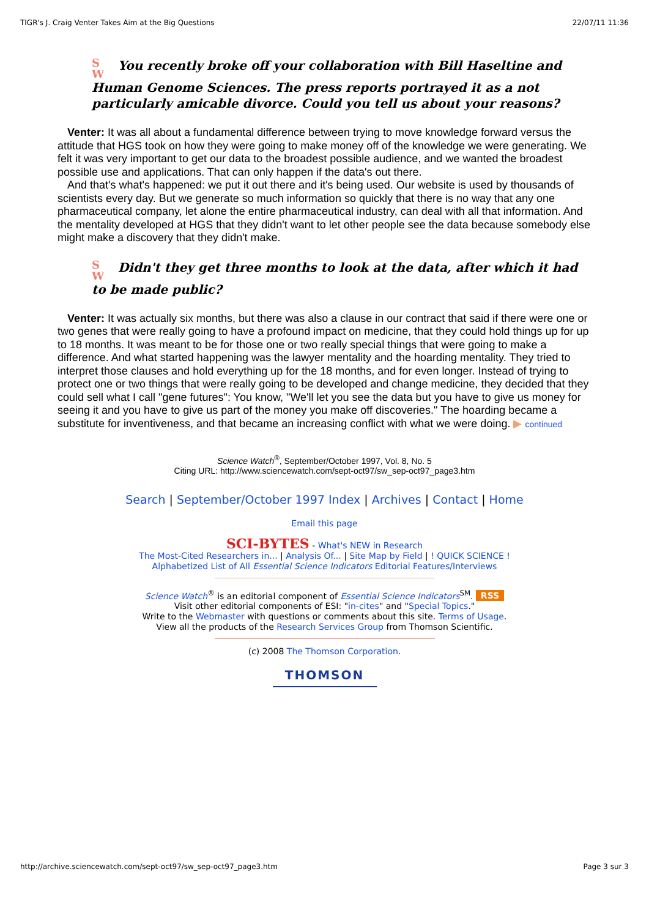TIGR's J. Craig Venter Takes Aim at the Big Questions 22/07/11 11:36
S
W You recently broke off your collaboration with Bill Haseltine and Human Genome Sciences. The press reports portrayed it as a not particularly amicable divorce. Could you tell us about your reasons?
Venter: It was all about a fundamental difference between trying to move knowledge forward versus the attitude that HGS took on how they were going to make money off of the knowledge we were generating. We felt it was very important to get our data to the broadest possible audience, and we wanted the broadest possible use and applications. That can only happen if the data's out there.
And that's what's happened: we put it out there and it's being used. Our website is used by thousands of scientists every day. But we generate so much information so quickly that there is no way that any one pharmaceutical company, let alone the entire pharmaceutical industry, can deal with all that information. And the mentality developed at HGS that they didn't want to let other people see the data because somebody else might make a discovery that they didn't make.
S
W Didn't they get three months to look at the data, after which it had to be made public?
Venter: It was actually six months, but there was also a clause in our contract that said if there were one or two genes that were really going to have a profound impact on medicine, that they could hold things up for up to 18 months. It was meant to be for those one or two really special things that were going to make a difference. And what started happening was the lawyer mentality and the hoarding mentality. They tried to interpret those clauses and hold everything up for the 18 months, and for even longer. Instead of trying to protect one or two things that were really going to be developed and change medicine, they decided that they could sell what I call "gene futures": You know, "We'll let you see the data but you have to give us money for seeing it and you have to give us part of the money you make off discoveries." The hoarding became a substitute for inventiveness, and that became an increasing conflict with what we were doing. ▶ continued
Science Watch<sup>®</sup>, September/October 1997, Vol. 8, No. 5
Citing URL: http://www.sciencewatch.com/sept-oct97/sw_sep-oct97_page3.htm
Search | September/October 1997 Index | Archives | Contact | Home
Email this page
SCI-BYTES - What's NEW in Research
The Most-Cited Researchers in... | Analysis Of... | Site Map by Field | ! QUICK SCIENCE !
Alphabetized List of All Essential Science Indicators Editorial Features/Interviews
Science Watch<sup>®</sup> is an editorial component of Essential Science Indicators<sup>SM</sup>. RSS
Visit other editorial components of ESI: "in-cites" and "Special Topics."
Write to the Webmaster with questions or comments about this site. Terms of Usage.
View all the products of the Research Services Group from Thomson Scientific.
(c) 2008 The Thomson Corporation.
THOMSON
http://archive.sciencewatch.com/sept-oct97/sw_sep-oct97_page3.htm Page 3 sur 3